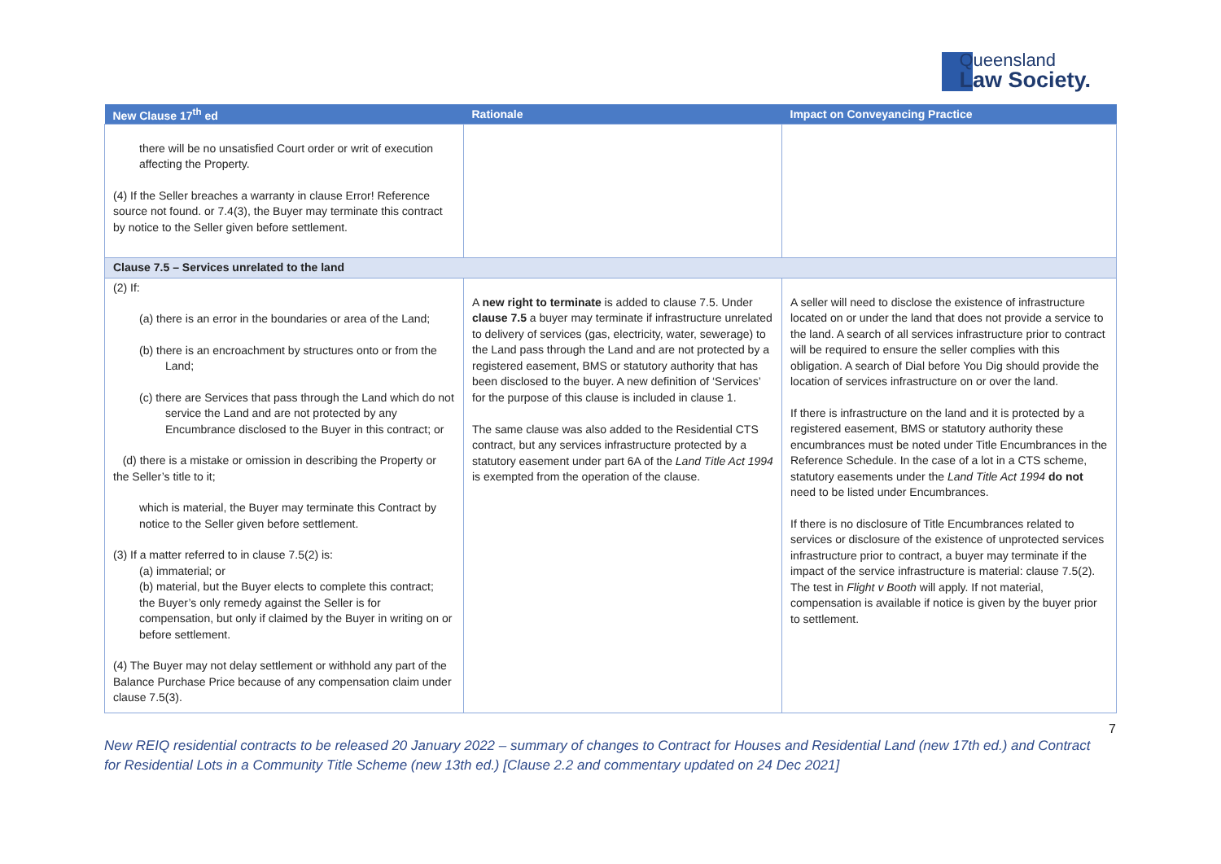Queensland
Law Society.
| New Clause 17<sup>th</sup> ed | Rationale | Impact on Conveyancing Practice |
| --- | --- | --- |
| there will be no unsatisfied Court order or writ of execution affecting the Property. (4) If the Seller breaches a warranty in clause Error! Reference source not found. or 7.4(3), the Buyer may terminate this contract by notice to the Seller given before settlement. | | |
| Clause 7.5 – Services unrelated to the land | | |
| (2) If: (a) there is an error in the boundaries or area of the Land; (b) there is an encroachment by structures onto or from the Land; (c) there are Services that pass through the Land which do not service the Land and are not protected by any Encumbrance disclosed to the Buyer in this contract; or (d) there is a mistake or omission in describing the Property or the Seller’s title to it; which is material, the Buyer may terminate this Contract by notice to the Seller given before settlement. (3) If a matter referred to in clause 7.5(2) is: (a) immaterial; or (b) material, but the Buyer elects to complete this contract; the Buyer’s only remedy against the Seller is for compensation, but only if claimed by the Buyer in writing on or before settlement. (4) The Buyer may not delay settlement or withhold any part of the Balance Purchase Price because of any compensation claim under clause 7.5(3). | A new right to terminate is added to clause 7.5. Under clause 7.5 a buyer may terminate if infrastructure unrelated to delivery of services (gas, electricity, water, sewerage) to the Land pass through the Land and are not protected by a registered easement, BMS or statutory authority that has been disclosed to the buyer. A new definition of ‘Services’ for the purpose of this clause is included in clause 1. The same clause was also added to the Residential CTS contract, but any services infrastructure protected by a statutory easement under part 6A of the Land Title Act 1994 is exempted from the operation of the clause. | A seller will need to disclose the existence of infrastructure located on or under the land that does not provide a service to the land. A search of all services infrastructure prior to contract will be required to ensure the seller complies with this obligation. A search of Dial before You Dig should provide the location of services infrastructure on or over the land. If there is infrastructure on the land and it is protected by a registered easement, BMS or statutory authority these encumbrances must be noted under Title Encumbrances in the Reference Schedule. In the case of a lot in a CTS scheme, statutory easements under the Land Title Act 1994 do not need to be listed under Encumbrances. If there is no disclosure of Title Encumbrances related to services or disclosure of the existence of unprotected services infrastructure prior to contract, a buyer may terminate if the impact of the service infrastructure is material: clause 7.5(2). The test in Flight v Booth will apply. If not material, compensation is available if notice is given by the buyer prior to settlement. |
7
New REIQ residential contracts to be released 20 January 2022 – summary of changes to Contract for Houses and Residential Land (new 17th ed.) and Contract for Residential Lots in a Community Title Scheme (new 13th ed.) [Clause 2.2 and commentary updated on 24 Dec 2021]